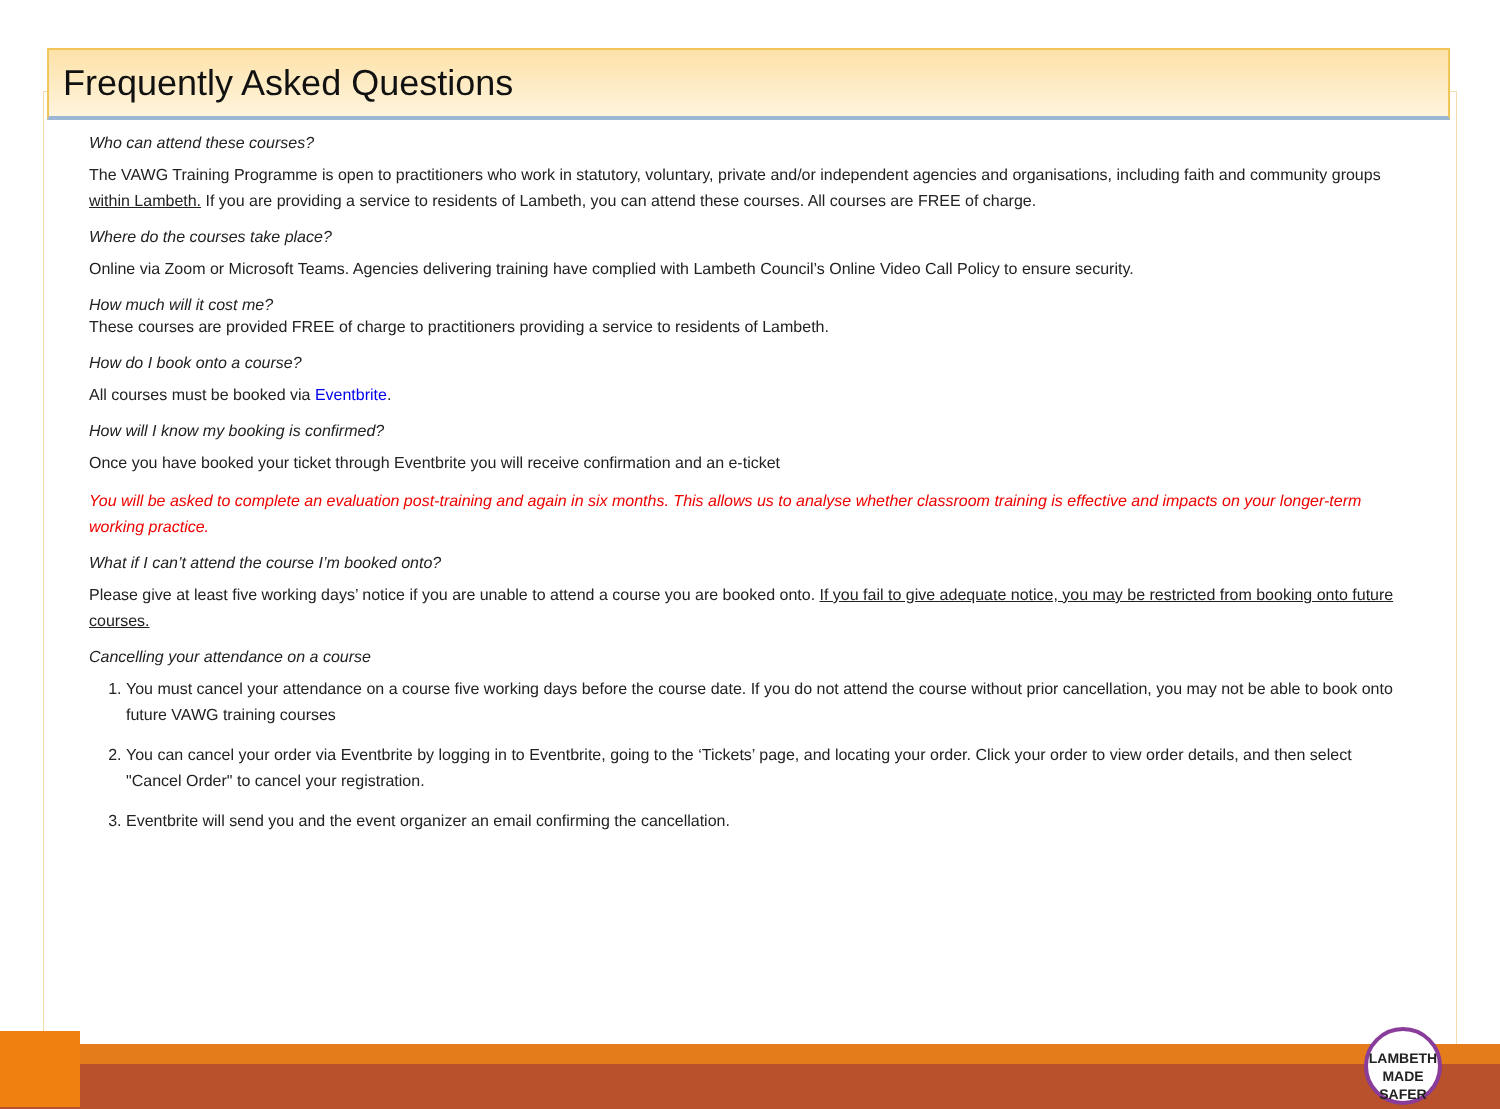Frequently Asked Questions
Who can attend these courses?
The VAWG Training Programme is open to practitioners who work in statutory, voluntary, private and/or independent agencies and organisations, including faith and community groups within Lambeth. If you are providing a service to residents of Lambeth, you can attend these courses. All courses are FREE of charge.
Where do the courses take place?
Online via Zoom or Microsoft Teams. Agencies delivering training have complied with Lambeth Council’s Online Video Call Policy to ensure security.
How much will it cost me?
These courses are provided FREE of charge to practitioners providing a service to residents of Lambeth.
How do I book onto a course?
All courses must be booked via Eventbrite.
How will I know my booking is confirmed?
Once you have booked your ticket through Eventbrite you will receive confirmation and an e-ticket
You will be asked to complete an evaluation post-training and again in six months. This allows us to analyse whether classroom training is effective and impacts on your longer-term working practice.
What if I can’t attend the course I’m booked onto?
Please give at least five working days’ notice if you are unable to attend a course you are booked onto. If you fail to give adequate notice, you may be restricted from booking onto future courses.
Cancelling your attendance on a course
1. You must cancel your attendance on a course five working days before the course date. If you do not attend the course without prior cancellation, you may not be able to book onto future VAWG training courses
2. You can cancel your order via Eventbrite by logging in to Eventbrite, going to the ‘Tickets’ page, and locating your order. Click your order to view order details, and then select "Cancel Order" to cancel your registration.
3. Eventbrite will send you and the event organizer an email confirming the cancellation.
LAMBETH
MADE
SAFER